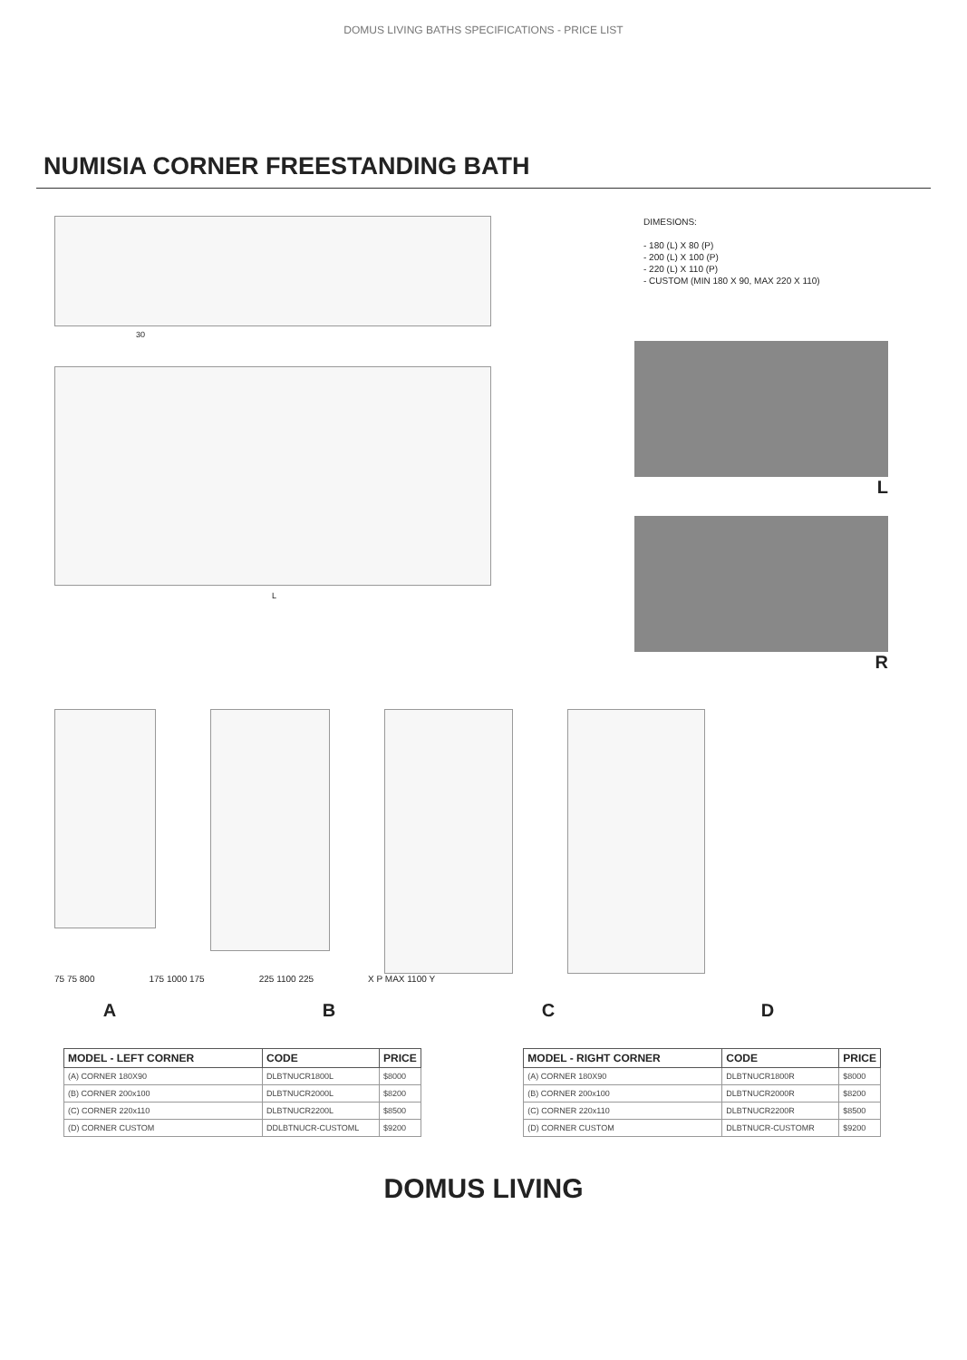DOMUS LIVING BATHS SPECIFICATIONS - PRICE LIST
NUMISIA CORNER FREESTANDING BATH
30
L
DIMESIONS:
- 180 (L) X 80 (P)
- 200 (L) X 100 (P)
- 220 (L) X 110 (P)
- CUSTOM (MIN 180 X 90, MAX 220 X 110)
L
R
75 75 800 175 1000 175 225 1100 225 X P MAX 1100 Y
A B C D
| MODEL - LEFT CORNER | CODE | PRICE |
| --- | --- | --- |
| (A) CORNER 180X90 | DLBTNUCR1800L | $8000 |
| (B) CORNER 200x100 | DLBTNUCR2000L | $8200 |
| (C) CORNER 220x110 | DLBTNUCR2200L | $8500 |
| (D) CORNER CUSTOM | DDLBTNUCR-CUSTOML | $9200 |
| MODEL - RIGHT CORNER | CODE | PRICE |
| --- | --- | --- |
| (A) CORNER 180X90 | DLBTNUCR1800R | $8000 |
| (B) CORNER 200x100 | DLBTNUCR2000R | $8200 |
| (C) CORNER 220x110 | DLBTNUCR2200R | $8500 |
| (D) CORNER CUSTOM | DLBTNUCR-CUSTOMR | $9200 |
DOMUS LIVING